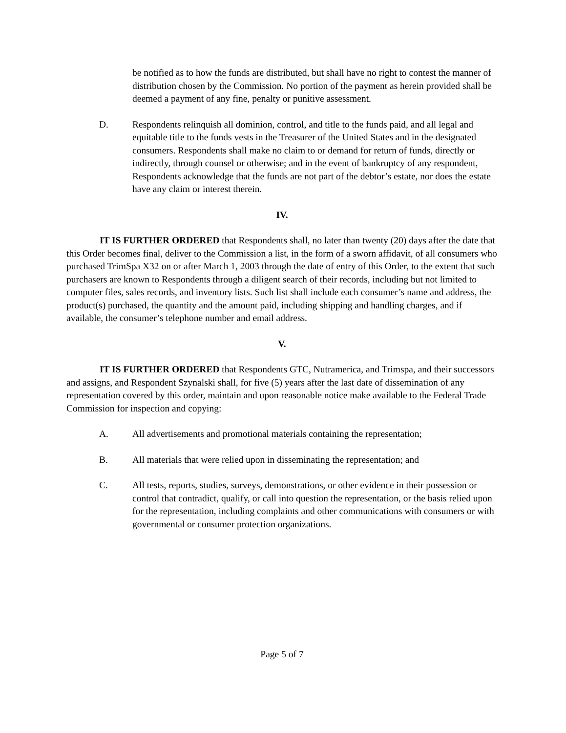be notified as to how the funds are distributed, but shall have no right to contest the manner of distribution chosen by the Commission. No portion of the payment as herein provided shall be deemed a payment of any fine, penalty or punitive assessment.
D. Respondents relinquish all dominion, control, and title to the funds paid, and all legal and equitable title to the funds vests in the Treasurer of the United States and in the designated consumers. Respondents shall make no claim to or demand for return of funds, directly or indirectly, through counsel or otherwise; and in the event of bankruptcy of any respondent, Respondents acknowledge that the funds are not part of the debtor’s estate, nor does the estate have any claim or interest therein.
IV.
IT IS FURTHER ORDERED that Respondents shall, no later than twenty (20) days after the date that this Order becomes final, deliver to the Commission a list, in the form of a sworn affidavit, of all consumers who purchased TrimSpa X32 on or after March 1, 2003 through the date of entry of this Order, to the extent that such purchasers are known to Respondents through a diligent search of their records, including but not limited to computer files, sales records, and inventory lists. Such list shall include each consumer’s name and address, the product(s) purchased, the quantity and the amount paid, including shipping and handling charges, and if available, the consumer’s telephone number and email address.
V.
IT IS FURTHER ORDERED that Respondents GTC, Nutramerica, and Trimspa, and their successors and assigns, and Respondent Szynalski shall, for five (5) years after the last date of dissemination of any representation covered by this order, maintain and upon reasonable notice make available to the Federal Trade Commission for inspection and copying:
A. All advertisements and promotional materials containing the representation;
B. All materials that were relied upon in disseminating the representation; and
C. All tests, reports, studies, surveys, demonstrations, or other evidence in their possession or control that contradict, qualify, or call into question the representation, or the basis relied upon for the representation, including complaints and other communications with consumers or with governmental or consumer protection organizations.
Page 5 of 7